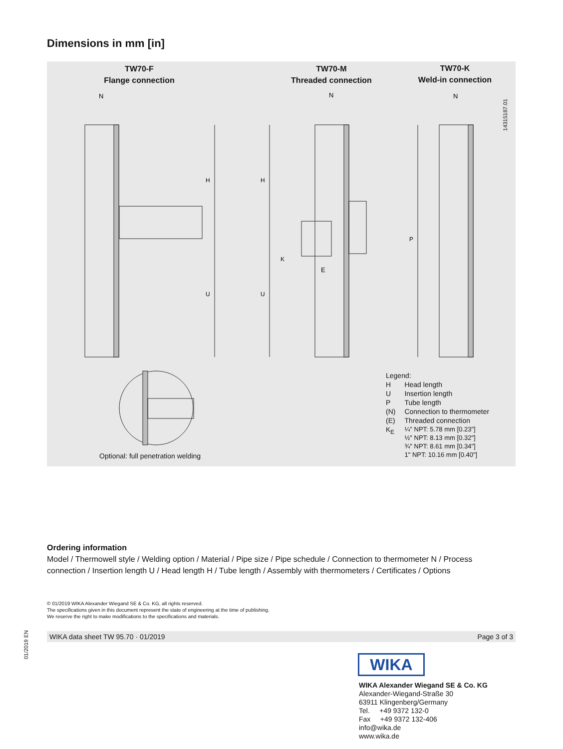Dimensions in mm [in]
TW70-F
Flange connection
TW70-M
Threaded connection
TW70-K
Weld-in connection
14315187.01
H
U
H
U
P
K
N
N
N
E
Optional: full penetration welding
Legend:
| H | Head length |
| U | Insertion length |
| P | Tube length |
| (N) | Connection to thermometer |
| (E) | Threaded connection |
| K<sub>E</sub> | ¼" NPT: 5.78 mm [0.23"] ½" NPT: 8.13 mm [0.32"] ¾" NPT: 8.61 mm [0.34"] 1" NPT: 10.16 mm [0.40"] |
Ordering information
Model / Thermowell style / Welding option / Material / Pipe size / Pipe schedule / Connection to thermometer N / Process connection / Insertion length U / Head length H / Tube length / Assembly with thermometers / Certificates / Options
© 01/2019 WIKA Alexander Wiegand SE & Co. KG, all rights reserved.
The specifications given in this document represent the state of engineering at the time of publishing.
We reserve the right to make modifications to the specifications and materials.
01/2019 EN
WIKA data sheet TW 95.70 · 01/2019 Page 3 of 3
WIKA
WIKA Alexander Wiegand SE & Co. KG
Alexander-Wiegand-Straße 30
63911 Klingenberg/Germany
Tel. +49 9372 132-0
Fax +49 9372 132-406
info@wika.de
www.wika.de